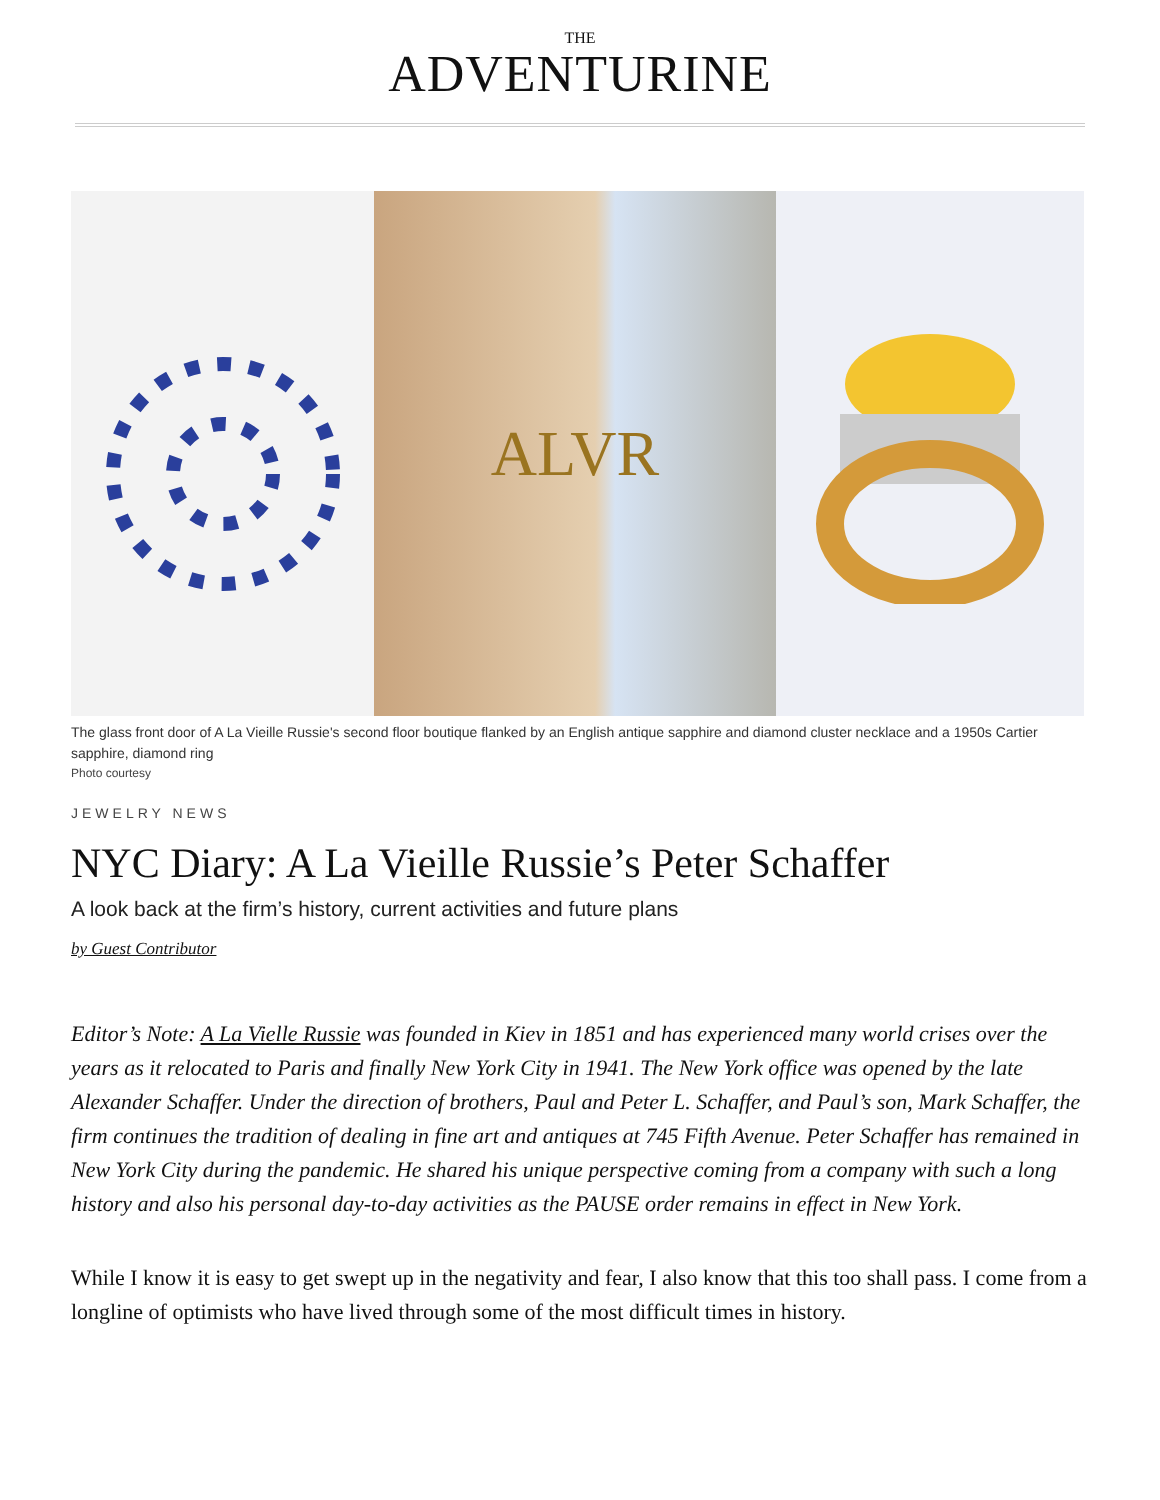THE
ADVENTURINE
ALVR
The glass front door of A La Vieille Russie's second floor boutique flanked by an English antique sapphire and diamond cluster necklace and a 1950s Cartier sapphire, diamond ring
Photo courtesy
JEWELRY NEWS
NYC Diary: A La Vieille Russie’s Peter Schaffer
A look back at the firm’s history, current activities and future plans
by Guest Contributor
Editor’s Note: A La Vielle Russie was founded in Kiev in 1851 and has experienced many world crises over the years as it relocated to Paris and finally New York City in 1941. The New York office was opened by the late Alexander Schaffer. Under the direction of brothers, Paul and Peter L. Schaffer, and Paul’s son, Mark Schaffer, the firm continues the tradition of dealing in fine art and antiques at 745 Fifth Avenue. Peter Schaffer has remained in New York City during the pandemic. He shared his unique perspective coming from a company with such a long history and also his personal day-to-day activities as the PAUSE order remains in effect in New York.
While I know it is easy to get swept up in the negativity and fear, I also know that this too shall pass. I come from a longline of optimists who have lived through some of the most difficult times in history.